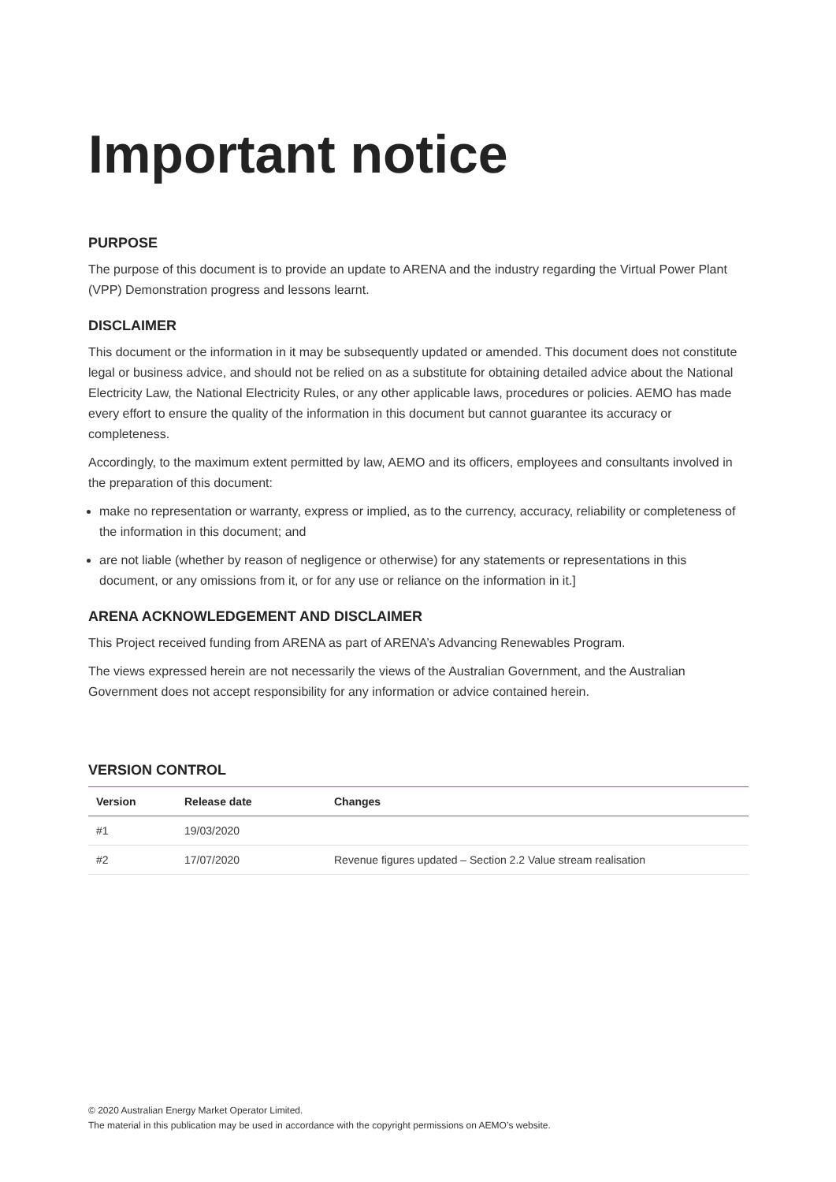Important notice
PURPOSE
The purpose of this document is to provide an update to ARENA and the industry regarding the Virtual Power Plant (VPP) Demonstration progress and lessons learnt.
DISCLAIMER
This document or the information in it may be subsequently updated or amended. This document does not constitute legal or business advice, and should not be relied on as a substitute for obtaining detailed advice about the National Electricity Law, the National Electricity Rules, or any other applicable laws, procedures or policies. AEMO has made every effort to ensure the quality of the information in this document but cannot guarantee its accuracy or completeness.
Accordingly, to the maximum extent permitted by law, AEMO and its officers, employees and consultants involved in the preparation of this document:
make no representation or warranty, express or implied, as to the currency, accuracy, reliability or completeness of the information in this document; and
are not liable (whether by reason of negligence or otherwise) for any statements or representations in this document, or any omissions from it, or for any use or reliance on the information in it.]
ARENA ACKNOWLEDGEMENT AND DISCLAIMER
This Project received funding from ARENA as part of ARENA’s Advancing Renewables Program.
The views expressed herein are not necessarily the views of the Australian Government, and the Australian Government does not accept responsibility for any information or advice contained herein.
VERSION CONTROL
| Version | Release date | Changes |
| --- | --- | --- |
| #1 | 19/03/2020 | |
| #2 | 17/07/2020 | Revenue figures updated – Section 2.2 Value stream realisation |
© 2020 Australian Energy Market Operator Limited.
The material in this publication may be used in accordance with the copyright permissions on AEMO’s website.